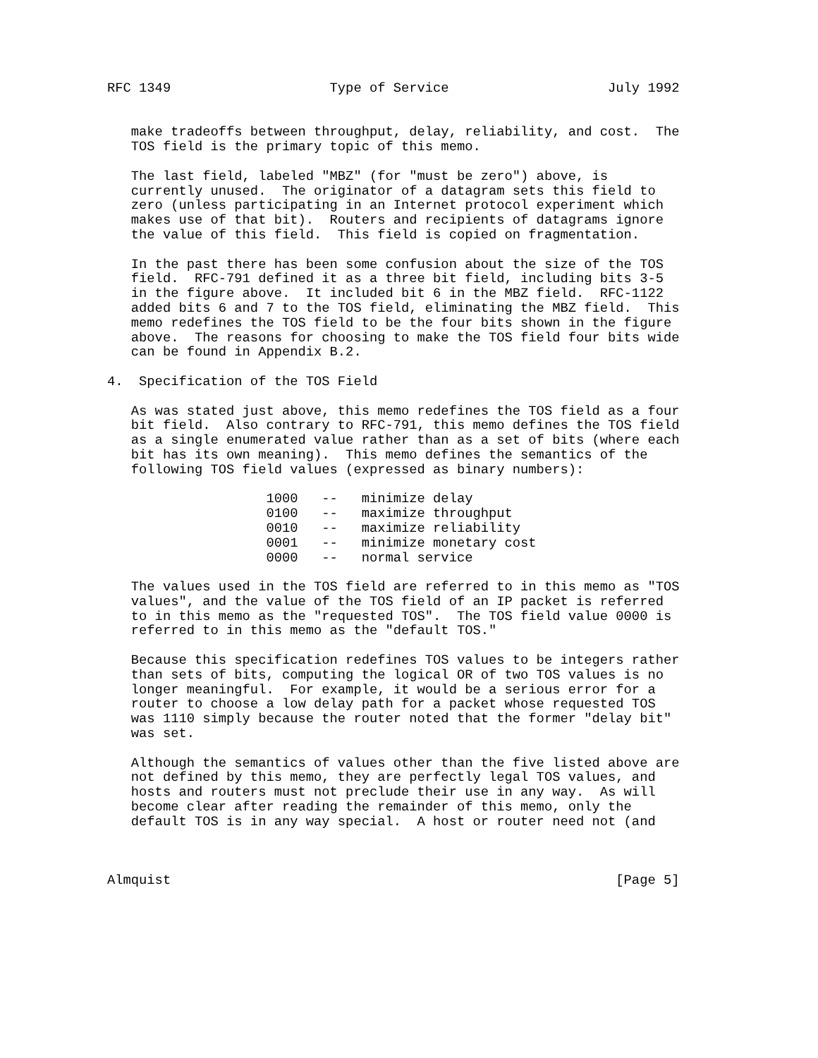RFC 1349                    Type of Service                    July 1992


   make tradeoffs between throughput, delay, reliability, and cost.  The
   TOS field is the primary topic of this memo.

   The last field, labeled "MBZ" (for "must be zero") above, is
   currently unused.  The originator of a datagram sets this field to
   zero (unless participating in an Internet protocol experiment which
   makes use of that bit).  Routers and recipients of datagrams ignore
   the value of this field.  This field is copied on fragmentation.

   In the past there has been some confusion about the size of the TOS
   field.  RFC-791 defined it as a three bit field, including bits 3-5
   in the figure above.  It included bit 6 in the MBZ field.  RFC-1122
   added bits 6 and 7 to the TOS field, eliminating the MBZ field.  This
   memo redefines the TOS field to be the four bits shown in the figure
   above.  The reasons for choosing to make the TOS field four bits wide
   can be found in Appendix B.2.

4.  Specification of the TOS Field

   As was stated just above, this memo redefines the TOS field as a four
   bit field.  Also contrary to RFC-791, this memo defines the TOS field
   as a single enumerated value rather than as a set of bits (where each
   bit has its own meaning).  This memo defines the semantics of the
   following TOS field values (expressed as binary numbers):

                    1000   --   minimize delay
                    0100   --   maximize throughput
                    0010   --   maximize reliability
                    0001   --   minimize monetary cost
                    0000   --   normal service

   The values used in the TOS field are referred to in this memo as "TOS
   values", and the value of the TOS field of an IP packet is referred
   to in this memo as the "requested TOS".  The TOS field value 0000 is
   referred to in this memo as the "default TOS."

   Because this specification redefines TOS values to be integers rather
   than sets of bits, computing the logical OR of two TOS values is no
   longer meaningful.  For example, it would be a serious error for a
   router to choose a low delay path for a packet whose requested TOS
   was 1110 simply because the router noted that the former "delay bit"
   was set.

   Although the semantics of values other than the five listed above are
   not defined by this memo, they are perfectly legal TOS values, and
   hosts and routers must not preclude their use in any way.  As will
   become clear after reading the remainder of this memo, only the
   default TOS is in any way special.  A host or router need not (and



Almquist                                                        [Page 5]